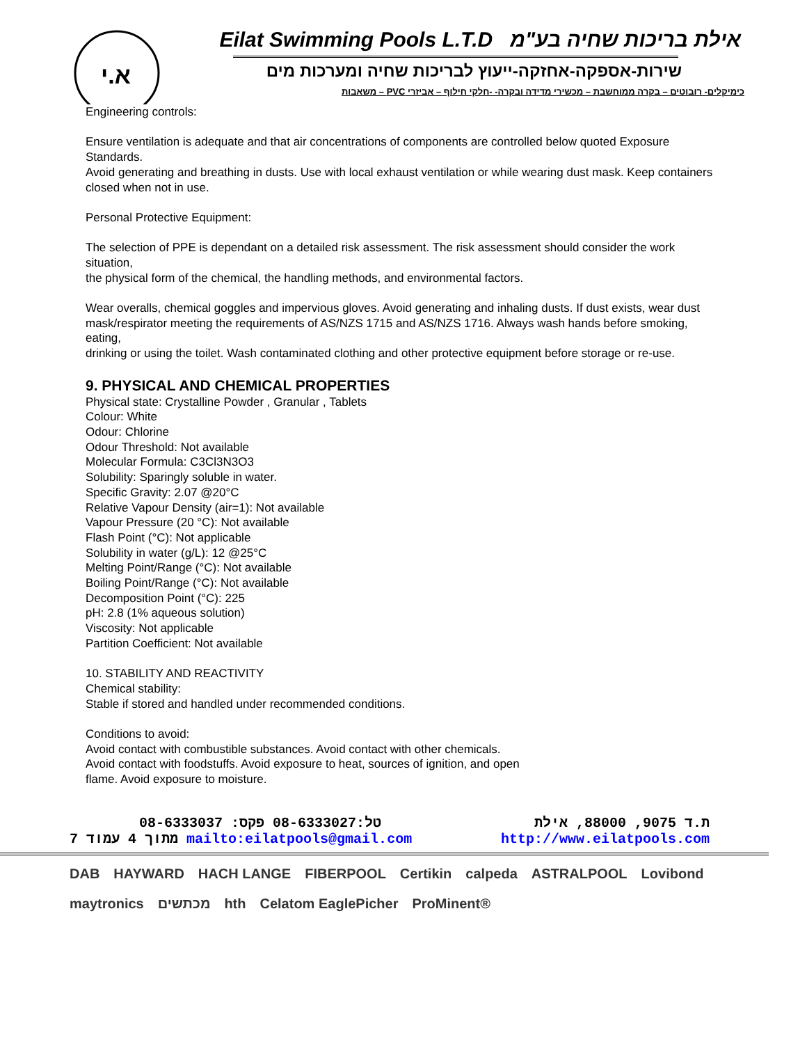א.י
Eilat Swimming Pools L.T.D אילת בריכות שחיה בע"מ
שירות-אספקה-אחזקה-ייעוץ לבריכות שחיה ומערכות מים
כימיקלים- רובוטים – בקרה ממוחשבת – מכשירי מדידה ובקרה- -חלקי חילוף – אביזרי PVC – משאבות
Engineering controls:
Ensure ventilation is adequate and that air concentrations of components are controlled below quoted Exposure Standards.
Avoid generating and breathing in dusts. Use with local exhaust ventilation or while wearing dust mask. Keep containers
closed when not in use.
Personal Protective Equipment:
The selection of PPE is dependant on a detailed risk assessment. The risk assessment should consider the work situation,
the physical form of the chemical, the handling methods, and environmental factors.
Wear overalls, chemical goggles and impervious gloves. Avoid generating and inhaling dusts. If dust exists, wear dust
mask/respirator meeting the requirements of AS/NZS 1715 and AS/NZS 1716. Always wash hands before smoking, eating,
drinking or using the toilet. Wash contaminated clothing and other protective equipment before storage or re-use.
9. PHYSICAL AND CHEMICAL PROPERTIES
Physical state: Crystalline Powder , Granular , Tablets
Colour: White
Odour: Chlorine
Odour Threshold: Not available
Molecular Formula: C3Cl3N3O3
Solubility: Sparingly soluble in water.
Specific Gravity: 2.07 @20°C
Relative Vapour Density (air=1): Not available
Vapour Pressure (20 °C): Not available
Flash Point (°C): Not applicable
Solubility in water (g/L): 12 @25°C
Melting Point/Range (°C): Not available
Boiling Point/Range (°C): Not available
Decomposition Point (°C): 225
pH: 2.8 (1% aqueous solution)
Viscosity: Not applicable
Partition Coefficient: Not available
10. STABILITY AND REACTIVITY
Chemical stability:
Stable if stored and handled under recommended conditions.
Conditions to avoid:
Avoid contact with combustible substances. Avoid contact with other chemicals.
Avoid contact with foodstuffs. Avoid exposure to heat, sources of ignition, and open
flame. Avoid exposure to moisture.
טל:08-6333027 פקס: 08-6333037 ת.ד 9075, 88000, אילת
7 מתוך 4 עמוד mailto:eilatpools@gmail.com http://www.eilatpools.com
DAB HAYWARD HACH LANGE FIBERPOOL Certikin calpeda ASTRALPOOL Lovibond maytronics מכתשים hth Celatom EaglePicher ProMinent®